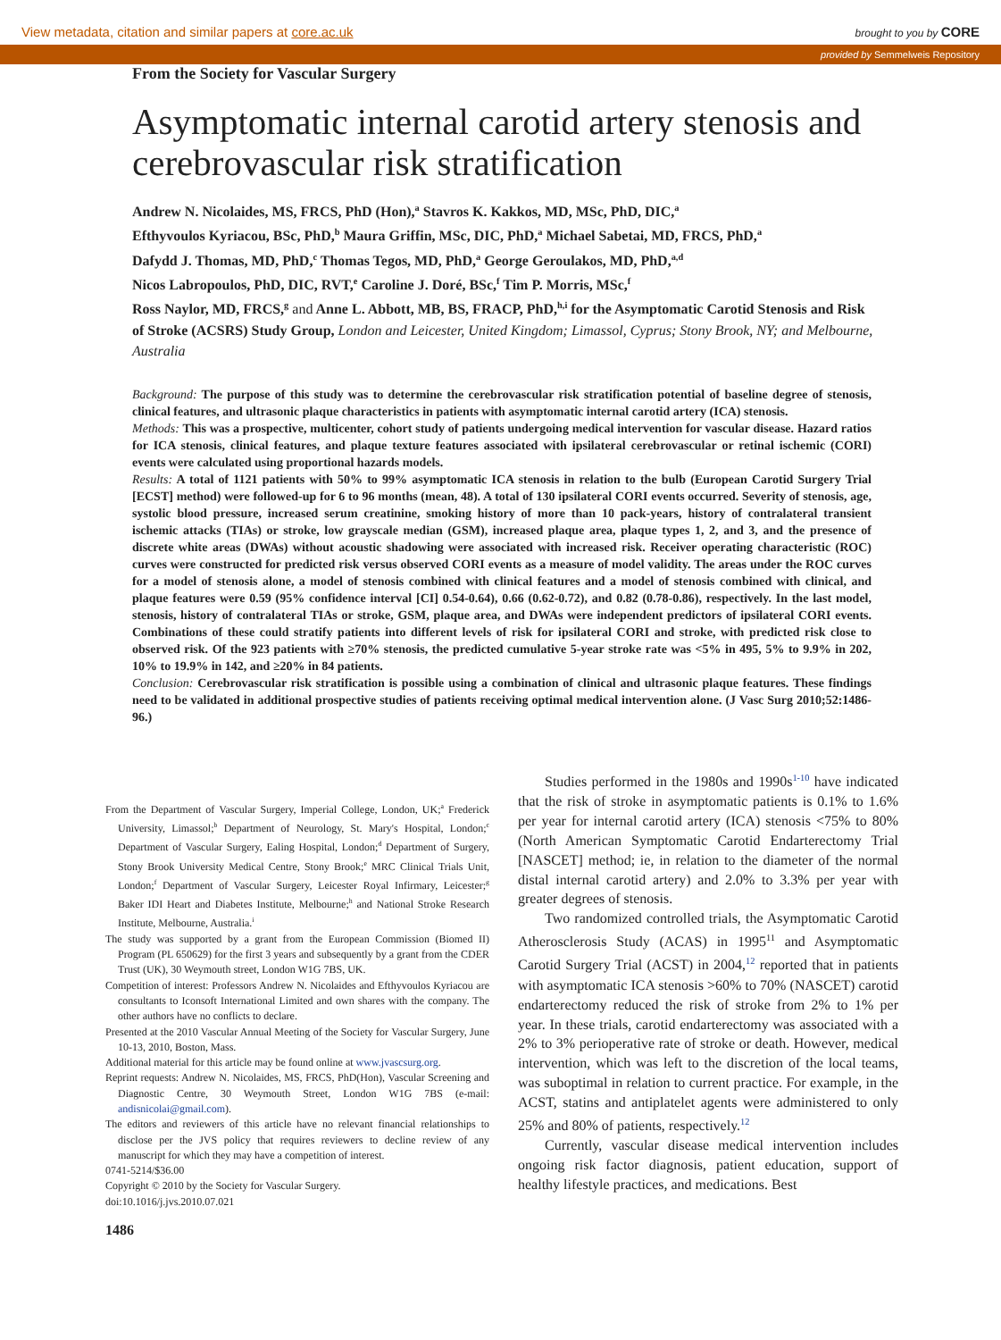View metadata, citation and similar papers at core.ac.uk brought to you by CORE
provided by Semmelweis Repository
From the Society for Vascular Surgery
Asymptomatic internal carotid artery stenosis and cerebrovascular risk stratification
Andrew N. Nicolaides, MS, FRCS, PhD (Hon),<sup>a</sup> Stavros K. Kakkos, MD, MSc, PhD, DIC,<sup>a</sup>
Efthyvoulos Kyriacou, BSc, PhD,<sup>b</sup> Maura Griffin, MSc, DIC, PhD,<sup>a</sup> Michael Sabetai, MD, FRCS, PhD,<sup>a</sup>
Dafydd J. Thomas, MD, PhD,<sup>c</sup> Thomas Tegos, MD, PhD,<sup>a</sup> George Geroulakos, MD, PhD,<sup>a,d</sup>
Nicos Labropoulos, PhD, DIC, RVT,<sup>e</sup> Caroline J. Doré, BSc,<sup>f</sup> Tim P. Morris, MSc,<sup>f</sup>
Ross Naylor, MD, FRCS,<sup>g</sup> and Anne L. Abbott, MB, BS, FRACP, PhD,<sup>h,i</sup> for the Asymptomatic Carotid Stenosis and Risk of Stroke (ACSRS) Study Group, London and Leicester, United Kingdom; Limassol, Cyprus; Stony Brook, NY; and Melbourne, Australia
Background: The purpose of this study was to determine the cerebrovascular risk stratification potential of baseline degree of stenosis, clinical features, and ultrasonic plaque characteristics in patients with asymptomatic internal carotid artery (ICA) stenosis.
Methods: This was a prospective, multicenter, cohort study of patients undergoing medical intervention for vascular disease. Hazard ratios for ICA stenosis, clinical features, and plaque texture features associated with ipsilateral cerebrovascular or retinal ischemic (CORI) events were calculated using proportional hazards models.
Results: A total of 1121 patients with 50% to 99% asymptomatic ICA stenosis in relation to the bulb (European Carotid Surgery Trial [ECST] method) were followed-up for 6 to 96 months (mean, 48). A total of 130 ipsilateral CORI events occurred. Severity of stenosis, age, systolic blood pressure, increased serum creatinine, smoking history of more than 10 pack-years, history of contralateral transient ischemic attacks (TIAs) or stroke, low grayscale median (GSM), increased plaque area, plaque types 1, 2, and 3, and the presence of discrete white areas (DWAs) without acoustic shadowing were associated with increased risk. Receiver operating characteristic (ROC) curves were constructed for predicted risk versus observed CORI events as a measure of model validity. The areas under the ROC curves for a model of stenosis alone, a model of stenosis combined with clinical features and a model of stenosis combined with clinical, and plaque features were 0.59 (95% confidence interval [CI] 0.54-0.64), 0.66 (0.62-0.72), and 0.82 (0.78-0.86), respectively. In the last model, stenosis, history of contralateral TIAs or stroke, GSM, plaque area, and DWAs were independent predictors of ipsilateral CORI events. Combinations of these could stratify patients into different levels of risk for ipsilateral CORI and stroke, with predicted risk close to observed risk. Of the 923 patients with ≥70% stenosis, the predicted cumulative 5-year stroke rate was <5% in 495, 5% to 9.9% in 202, 10% to 19.9% in 142, and ≥20% in 84 patients.
Conclusion: Cerebrovascular risk stratification is possible using a combination of clinical and ultrasonic plaque features. These findings need to be validated in additional prospective studies of patients receiving optimal medical intervention alone. (J Vasc Surg 2010;52:1486-96.)
From the Department of Vascular Surgery, Imperial College, London, UK;<sup>a</sup> Frederick University, Limassol;<sup>b</sup> Department of Neurology, St. Mary's Hospital, London;<sup>c</sup> Department of Vascular Surgery, Ealing Hospital, London;<sup>d</sup> Department of Surgery, Stony Brook University Medical Centre, Stony Brook;<sup>e</sup> MRC Clinical Trials Unit, London;<sup>f</sup> Department of Vascular Surgery, Leicester Royal Infirmary, Leicester;<sup>g</sup> Baker IDI Heart and Diabetes Institute, Melbourne;<sup>h</sup> and National Stroke Research Institute, Melbourne, Australia.<sup>i</sup>
The study was supported by a grant from the European Commission (Biomed II) Program (PL 650629) for the first 3 years and subsequently by a grant from the CDER Trust (UK), 30 Weymouth street, London W1G 7BS, UK.
Competition of interest: Professors Andrew N. Nicolaides and Efthyvoulos Kyriacou are consultants to Iconsoft International Limited and own shares with the company. The other authors have no conflicts to declare.
Presented at the 2010 Vascular Annual Meeting of the Society for Vascular Surgery, June 10-13, 2010, Boston, Mass.
Additional material for this article may be found online at www.jvascsurg.org.
Reprint requests: Andrew N. Nicolaides, MS, FRCS, PhD(Hon), Vascular Screening and Diagnostic Centre, 30 Weymouth Street, London W1G 7BS (e-mail: andisnicolai@gmail.com).
The editors and reviewers of this article have no relevant financial relationships to disclose per the JVS policy that requires reviewers to decline review of any manuscript for which they may have a competition of interest.
0741-5214/$36.00
Copyright © 2010 by the Society for Vascular Surgery.
doi:10.1016/j.jvs.2010.07.021
1486
Studies performed in the 1980s and 1990s<sup>1-10</sup> have indicated that the risk of stroke in asymptomatic patients is 0.1% to 1.6% per year for internal carotid artery (ICA) stenosis <75% to 80% (North American Symptomatic Carotid Endarterectomy Trial [NASCET] method; ie, in relation to the diameter of the normal distal internal carotid artery) and 2.0% to 3.3% per year with greater degrees of stenosis.
Two randomized controlled trials, the Asymptomatic Carotid Atherosclerosis Study (ACAS) in 1995<sup>11</sup> and Asymptomatic Carotid Surgery Trial (ACST) in 2004,<sup>12</sup> reported that in patients with asymptomatic ICA stenosis >60% to 70% (NASCET) carotid endarterectomy reduced the risk of stroke from 2% to 1% per year. In these trials, carotid endarterectomy was associated with a 2% to 3% perioperative rate of stroke or death. However, medical intervention, which was left to the discretion of the local teams, was suboptimal in relation to current practice. For example, in the ACST, statins and antiplatelet agents were administered to only 25% and 80% of patients, respectively.<sup>12</sup>
Currently, vascular disease medical intervention includes ongoing risk factor diagnosis, patient education, support of healthy lifestyle practices, and medications. Best